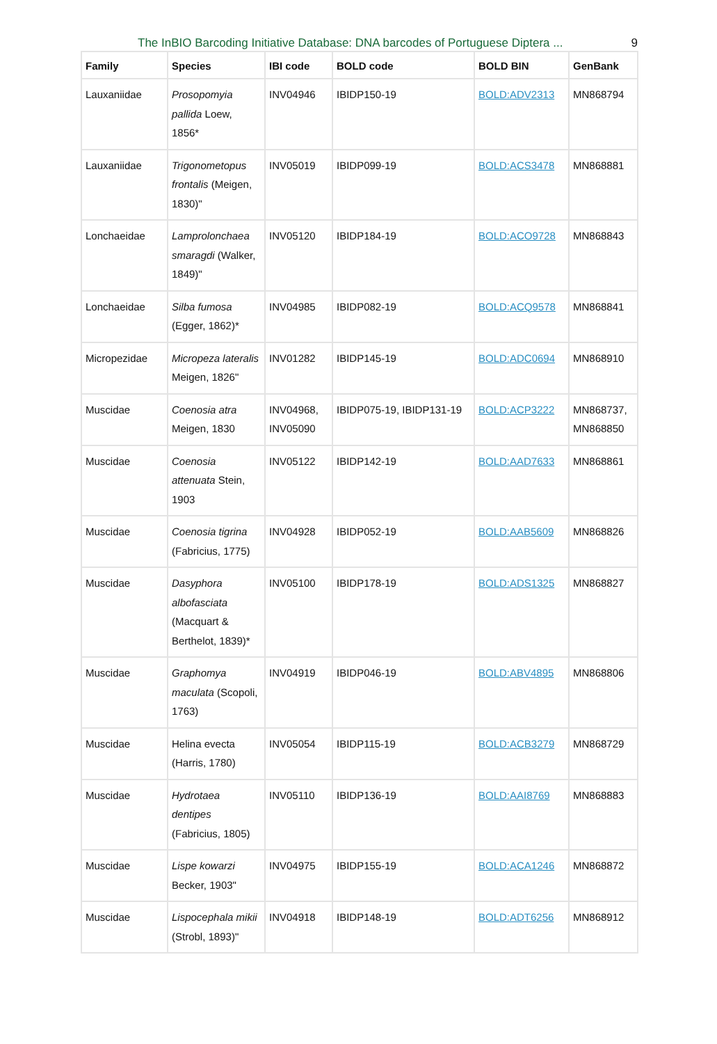The InBIO Barcoding Initiative Database: DNA barcodes of Portuguese Diptera ...
9
| Family | Species | IBI code | BOLD code | BOLD BIN | GenBank |
| --- | --- | --- | --- | --- | --- |
| Lauxaniidae | Prosopomyia pallida Loew, 1856* | INV04946 | IBIDP150-19 | BOLD:ADV2313 | MN868794 |
| Lauxaniidae | Trigonometopus frontalis (Meigen, 1830)" | INV05019 | IBIDP099-19 | BOLD:ACS3478 | MN868881 |
| Lonchaeidae | Lamprolonchaea smaragdi (Walker, 1849)" | INV05120 | IBIDP184-19 | BOLD:ACO9728 | MN868843 |
| Lonchaeidae | Silba fumosa (Egger, 1862)* | INV04985 | IBIDP082-19 | BOLD:ACQ9578 | MN868841 |
| Micropezidae | Micropeza lateralis Meigen, 1826" | INV01282 | IBIDP145-19 | BOLD:ADC0694 | MN868910 |
| Muscidae | Coenosia atra Meigen, 1830 | INV04968, INV05090 | IBIDP075-19, IBIDP131-19 | BOLD:ACP3222 | MN868737, MN868850 |
| Muscidae | Coenosia attenuata Stein, 1903 | INV05122 | IBIDP142-19 | BOLD:AAD7633 | MN868861 |
| Muscidae | Coenosia tigrina (Fabricius, 1775) | INV04928 | IBIDP052-19 | BOLD:AAB5609 | MN868826 |
| Muscidae | Dasyphora albofasciata (Macquart & Berthelot, 1839)* | INV05100 | IBIDP178-19 | BOLD:ADS1325 | MN868827 |
| Muscidae | Graphomya maculata (Scopoli, 1763) | INV04919 | IBIDP046-19 | BOLD:ABV4895 | MN868806 |
| Muscidae | Helina evecta (Harris, 1780) | INV05054 | IBIDP115-19 | BOLD:ACB3279 | MN868729 |
| Muscidae | Hydrotaea dentipes (Fabricius, 1805) | INV05110 | IBIDP136-19 | BOLD:AAI8769 | MN868883 |
| Muscidae | Lispe kowarzi Becker, 1903" | INV04975 | IBIDP155-19 | BOLD:ACA1246 | MN868872 |
| Muscidae | Lispocephala mikii (Strobl, 1893)" | INV04918 | IBIDP148-19 | BOLD:ADT6256 | MN868912 |